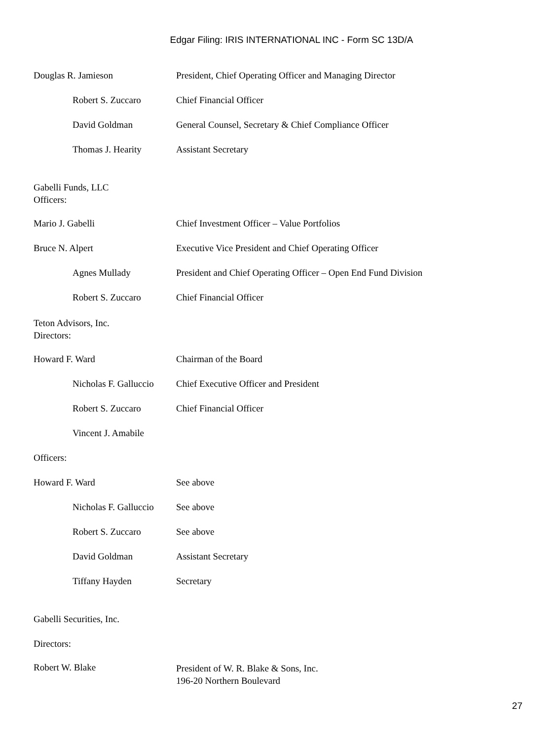Edgar Filing: IRIS INTERNATIONAL INC - Form SC 13D/A
| Douglas R. Jamieson | President, Chief Operating Officer and Managing Director |
| Robert S. Zuccaro | Chief Financial Officer |
| David Goldman | General Counsel, Secretary & Chief Compliance Officer |
| Thomas J. Hearity | Assistant Secretary |
Gabelli Funds, LLC
Officers:
| Mario J. Gabelli | Chief Investment Officer – Value Portfolios |
| Bruce N. Alpert | Executive Vice President and Chief Operating Officer |
| Agnes Mullady | President and Chief Operating Officer – Open End Fund Division |
| Robert S. Zuccaro | Chief Financial Officer |
Teton Advisors, Inc.
Directors:
| Howard F. Ward | Chairman of the Board |
| Nicholas F. Galluccio | Chief Executive Officer and President |
| Robert S. Zuccaro | Chief Financial Officer |
| Vincent J. Amabile | |
| Officers: | |
| Howard F. Ward | See above |
| Nicholas F. Galluccio | See above |
| Robert S. Zuccaro | See above |
| David Goldman | Assistant Secretary |
| Tiffany Hayden | Secretary |
Gabelli Securities, Inc.
Directors:
| Robert W. Blake | President of W. R. Blake & Sons, Inc. 196-20 Northern Boulevard |
27